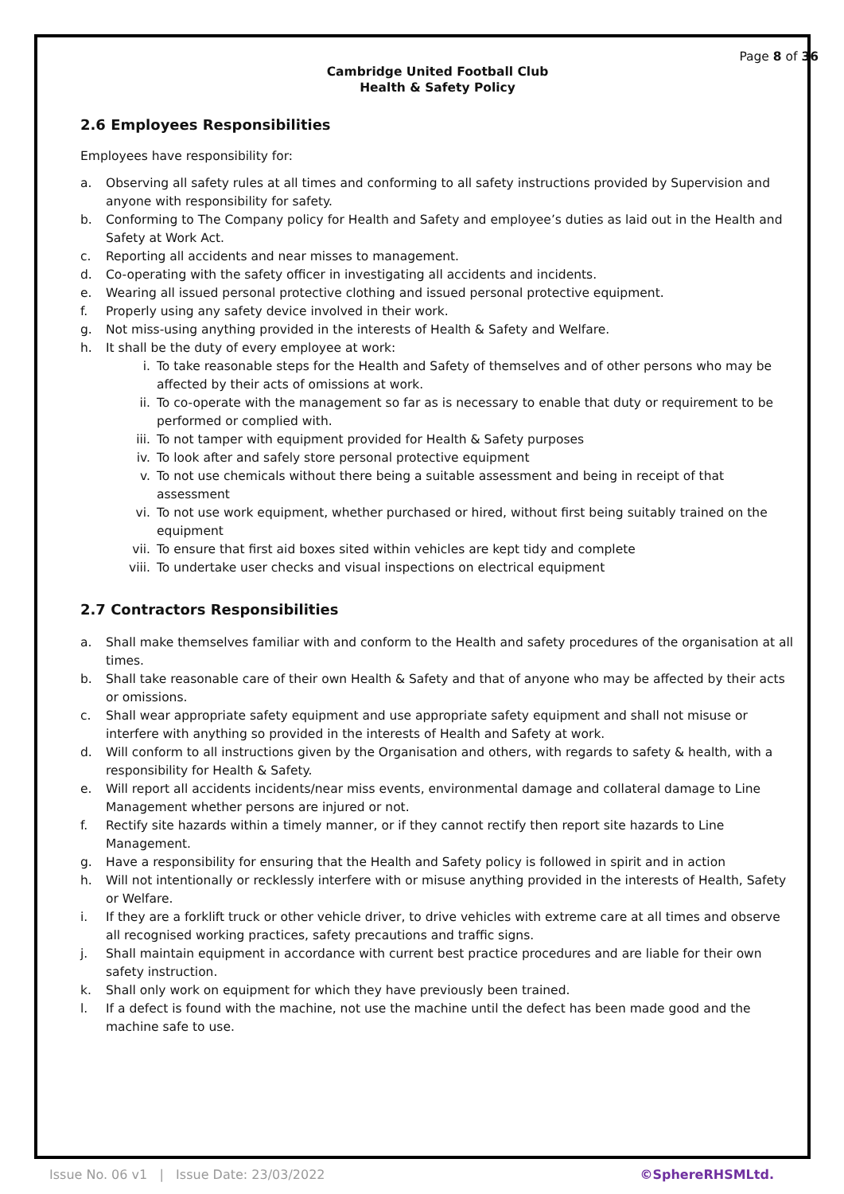Page 8 of 36
Cambridge United Football Club
Health & Safety Policy
2.6 Employees Responsibilities
Employees have responsibility for:
a. Observing all safety rules at all times and conforming to all safety instructions provided by Supervision and anyone with responsibility for safety.
b. Conforming to The Company policy for Health and Safety and employee’s duties as laid out in the Health and Safety at Work Act.
c. Reporting all accidents and near misses to management.
d. Co-operating with the safety officer in investigating all accidents and incidents.
e. Wearing all issued personal protective clothing and issued personal protective equipment.
f. Properly using any safety device involved in their work.
g. Not miss-using anything provided in the interests of Health & Safety and Welfare.
h. It shall be the duty of every employee at work:
i. To take reasonable steps for the Health and Safety of themselves and of other persons who may be affected by their acts of omissions at work.
ii. To co-operate with the management so far as is necessary to enable that duty or requirement to be performed or complied with.
iii. To not tamper with equipment provided for Health & Safety purposes
iv. To look after and safely store personal protective equipment
v. To not use chemicals without there being a suitable assessment and being in receipt of that assessment
vi. To not use work equipment, whether purchased or hired, without first being suitably trained on the equipment
vii. To ensure that first aid boxes sited within vehicles are kept tidy and complete
viii. To undertake user checks and visual inspections on electrical equipment
2.7 Contractors Responsibilities
a. Shall make themselves familiar with and conform to the Health and safety procedures of the organisation at all times.
b. Shall take reasonable care of their own Health & Safety and that of anyone who may be affected by their acts or omissions.
c. Shall wear appropriate safety equipment and use appropriate safety equipment and shall not misuse or interfere with anything so provided in the interests of Health and Safety at work.
d. Will conform to all instructions given by the Organisation and others, with regards to safety & health, with a responsibility for Health & Safety.
e. Will report all accidents incidents/near miss events, environmental damage and collateral damage to Line Management whether persons are injured or not.
f. Rectify site hazards within a timely manner, or if they cannot rectify then report site hazards to Line Management.
g. Have a responsibility for ensuring that the Health and Safety policy is followed in spirit and in action
h. Will not intentionally or recklessly interfere with or misuse anything provided in the interests of Health, Safety or Welfare.
i. If they are a forklift truck or other vehicle driver, to drive vehicles with extreme care at all times and observe all recognised working practices, safety precautions and traffic signs.
j. Shall maintain equipment in accordance with current best practice procedures and are liable for their own safety instruction.
k. Shall only work on equipment for which they have previously been trained.
l. If a defect is found with the machine, not use the machine until the defect has been made good and the machine safe to use.
Issue No. 06 v1 | Issue Date: 23/03/2022 ©SphereRHSMLtd.